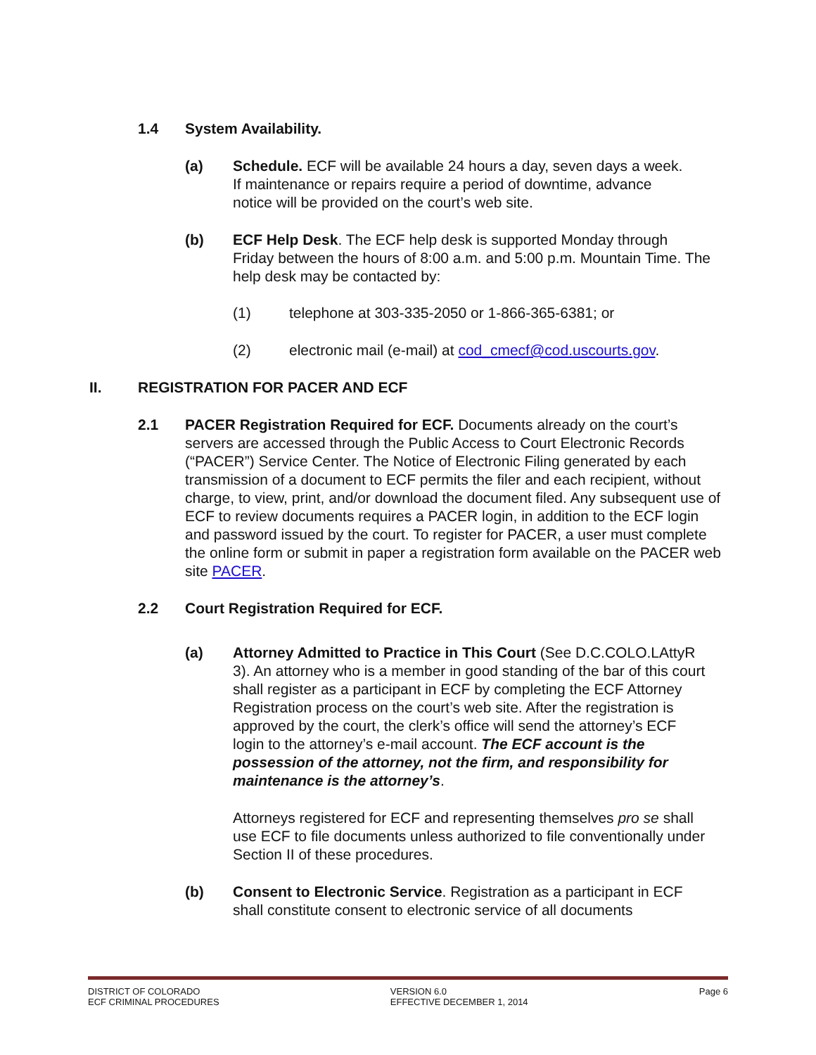1.4 System Availability.
(a) Schedule. ECF will be available 24 hours a day, seven days a week. If maintenance or repairs require a period of downtime, advance notice will be provided on the court’s web site.
(b) ECF Help Desk. The ECF help desk is supported Monday through Friday between the hours of 8:00 a.m. and 5:00 p.m. Mountain Time. The help desk may be contacted by:
(1) telephone at 303-335-2050 or 1-866-365-6381; or
(2) electronic mail (e-mail) at cod_cmecf@cod.uscourts.gov.
II. REGISTRATION FOR PACER AND ECF
2.1 PACER Registration Required for ECF. Documents already on the court’s servers are accessed through the Public Access to Court Electronic Records (“PACER”) Service Center. The Notice of Electronic Filing generated by each transmission of a document to ECF permits the filer and each recipient, without charge, to view, print, and/or download the document filed. Any subsequent use of ECF to review documents requires a PACER login, in addition to the ECF login and password issued by the court. To register for PACER, a user must complete the online form or submit in paper a registration form available on the PACER web site PACER.
2.2 Court Registration Required for ECF.
(a) Attorney Admitted to Practice in This Court (See D.C.COLO.LAttyR 3). An attorney who is a member in good standing of the bar of this court shall register as a participant in ECF by completing the ECF Attorney Registration process on the court’s web site. After the registration is approved by the court, the clerk’s office will send the attorney’s ECF login to the attorney’s e-mail account. The ECF account is the possession of the attorney, not the firm, and responsibility for maintenance is the attorney’s.
Attorneys registered for ECF and representing themselves pro se shall use ECF to file documents unless authorized to file conventionally under Section II of these procedures.
(b) Consent to Electronic Service. Registration as a participant in ECF shall constitute consent to electronic service of all documents
DISTRICT OF COLORADO
ECF CRIMINAL PROCEDURES
VERSION 6.0
EFFECTIVE DECEMBER 1, 2014
Page 6